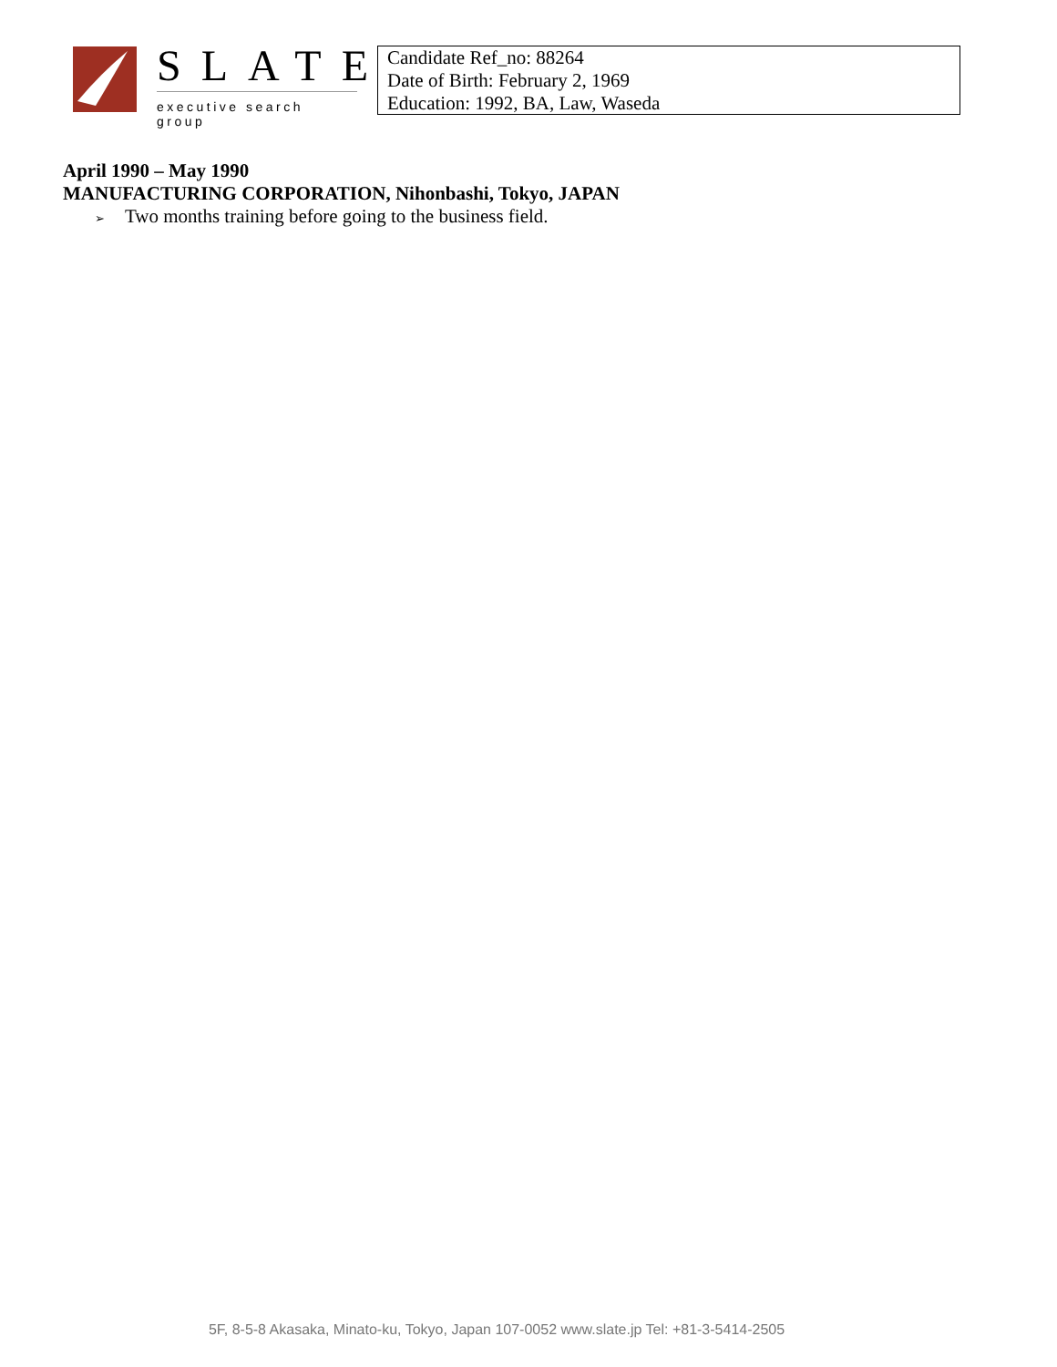SLATE
executive search group
Candidate Ref_no: 88264
Date of Birth: February 2, 1969
Education: 1992, BA, Law, Waseda
April 1990 – May 1990
MANUFACTURING CORPORATION, Nihonbashi, Tokyo, JAPAN
➢ Two months training before going to the business field.
5F, 8-5-8 Akasaka, Minato-ku, Tokyo, Japan 107-0052 www.slate.jp Tel: +81-3-5414-2505